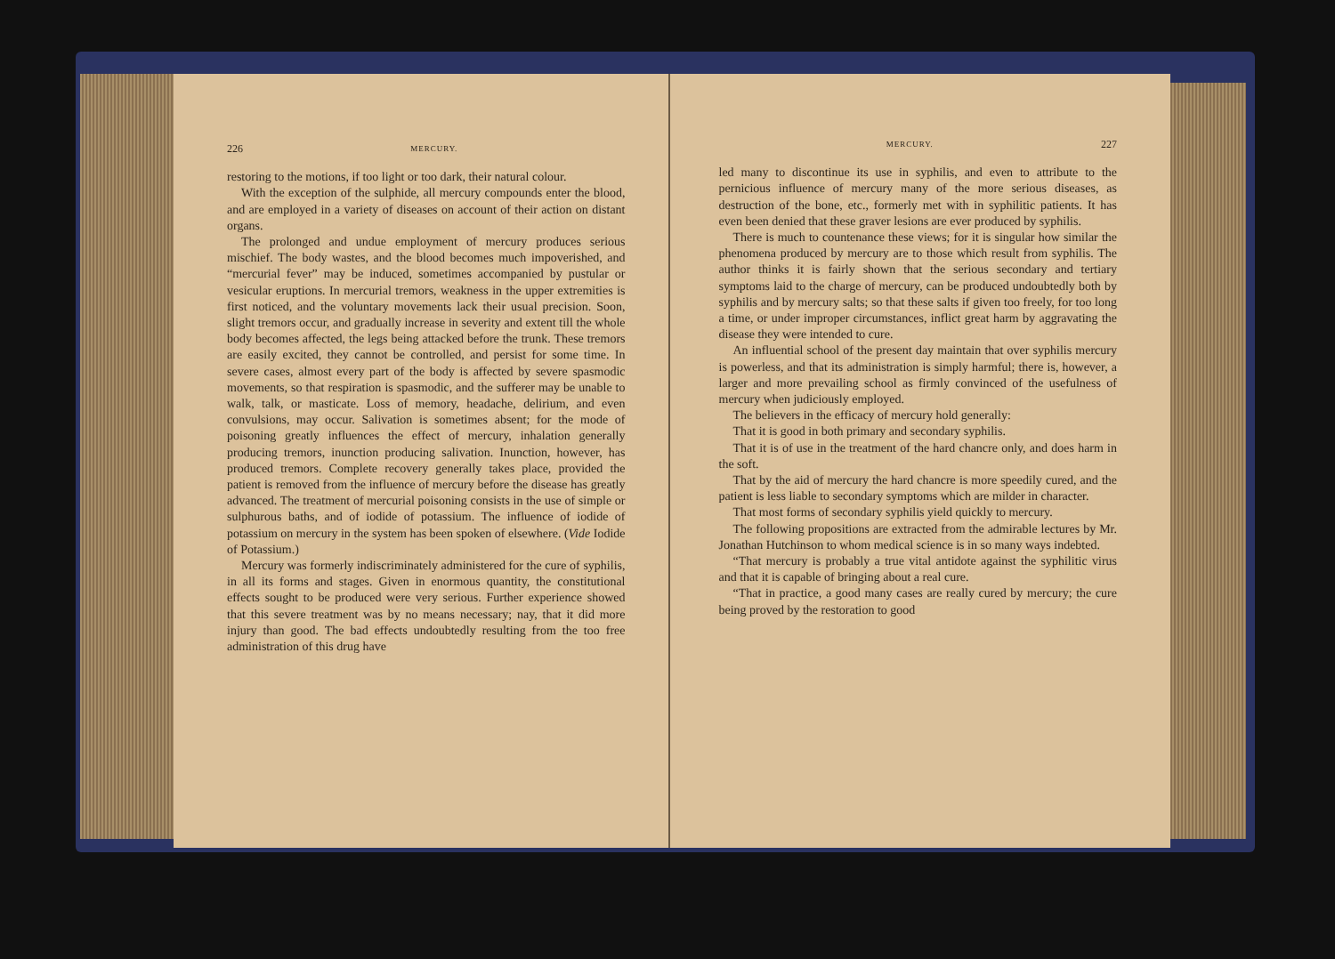226 MERCURY.
restoring to the motions, if too light or too dark, their natural colour.
With the exception of the sulphide, all mercury compounds enter the blood, and are employed in a variety of diseases on account of their action on distant organs.
The prolonged and undue employment of mercury produces serious mischief. The body wastes, and the blood becomes much impoverished, and “mercurial fever” may be induced, sometimes accompanied by pustular or vesicular eruptions. In mercurial tremors, weakness in the upper extremities is first noticed, and the voluntary movements lack their usual precision. Soon, slight tremors occur, and gradually increase in severity and extent till the whole body becomes affected, the legs being attacked before the trunk. These tremors are easily excited, they cannot be controlled, and persist for some time. In severe cases, almost every part of the body is affected by severe spasmodic movements, so that respiration is spasmodic, and the sufferer may be unable to walk, talk, or masticate. Loss of memory, headache, delirium, and even convulsions, may occur. Salivation is sometimes absent; for the mode of poisoning greatly influences the effect of mercury, inhalation generally producing tremors, inunction producing salivation. Inunction, however, has produced tremors. Complete recovery generally takes place, provided the patient is removed from the influence of mercury before the disease has greatly advanced. The treatment of mercurial poisoning consists in the use of simple or sulphurous baths, and of iodide of potassium. The influence of iodide of potassium on mercury in the system has been spoken of elsewhere. (Vide Iodide of Potassium.)
Mercury was formerly indiscriminately administered for the cure of syphilis, in all its forms and stages. Given in enormous quantity, the constitutional effects sought to be produced were very serious. Further experience showed that this severe treatment was by no means necessary; nay, that it did more injury than good. The bad effects undoubtedly resulting from the too free administration of this drug have
MERCURY. 227
led many to discontinue its use in syphilis, and even to attribute to the pernicious influence of mercury many of the more serious diseases, as destruction of the bone, etc., formerly met with in syphilitic patients. It has even been denied that these graver lesions are ever produced by syphilis.
There is much to countenance these views; for it is singular how similar the phenomena produced by mercury are to those which result from syphilis. The author thinks it is fairly shown that the serious secondary and tertiary symptoms laid to the charge of mercury, can be produced undoubtedly both by syphilis and by mercury salts; so that these salts if given too freely, for too long a time, or under improper circumstances, inflict great harm by aggravating the disease they were intended to cure.
An influential school of the present day maintain that over syphilis mercury is powerless, and that its administration is simply harmful; there is, however, a larger and more prevailing school as firmly convinced of the usefulness of mercury when judiciously employed.
The believers in the efficacy of mercury hold generally:
That it is good in both primary and secondary syphilis.
That it is of use in the treatment of the hard chancre only, and does harm in the soft.
That by the aid of mercury the hard chancre is more speedily cured, and the patient is less liable to secondary symptoms which are milder in character.
That most forms of secondary syphilis yield quickly to mercury.
The following propositions are extracted from the admirable lectures by Mr. Jonathan Hutchinson to whom medical science is in so many ways indebted.
“That mercury is probably a true vital antidote against the syphilitic virus and that it is capable of bringing about a real cure.
“That in practice, a good many cases are really cured by mercury; the cure being proved by the restoration to good